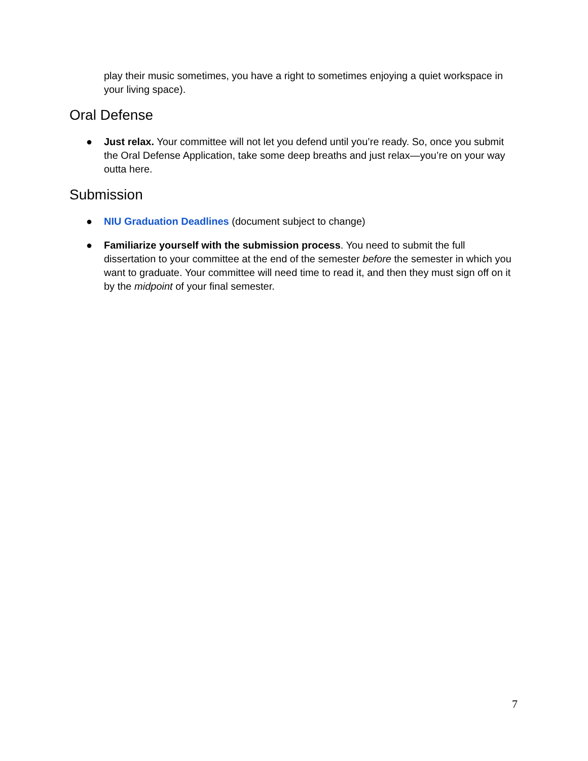play their music sometimes, you have a right to sometimes enjoying a quiet workspace in your living space).
Oral Defense
● Just relax. Your committee will not let you defend until you’re ready. So, once you submit the Oral Defense Application, take some deep breaths and just relax—you’re on your way outta here.
Submission
● NIU Graduation Deadlines (document subject to change)
● Familiarize yourself with the submission process. You need to submit the full dissertation to your committee at the end of the semester before the semester in which you want to graduate. Your committee will need time to read it, and then they must sign off on it by the midpoint of your final semester.
7